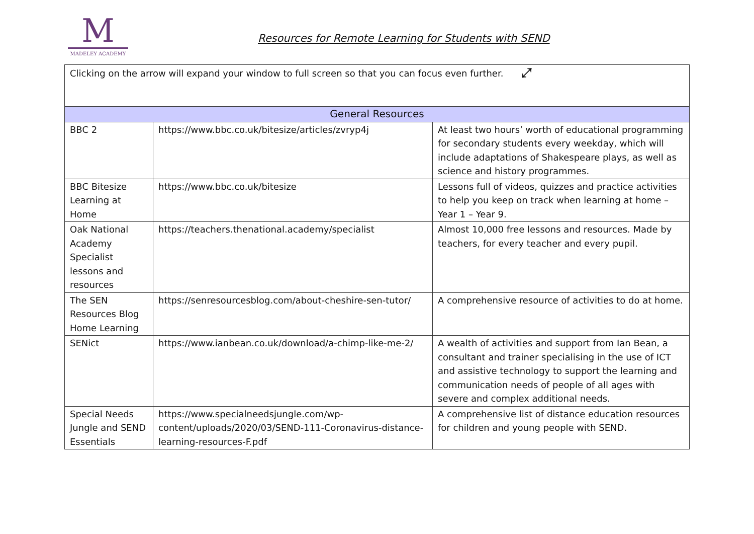M
MADELEY ACADEMY
Resources for Remote Learning for Students with SEND
| Clicking on the arrow will expand your window to full screen so that you can focus even further. ⤢ | | |
| General Resources | | |
| BBC 2 | https://www.bbc.co.uk/bitesize/articles/zvryp4j | At least two hours’ worth of educational programming for secondary students every weekday, which will include adaptations of Shakespeare plays, as well as science and history programmes. |
| BBC Bitesize Learning at Home | https://www.bbc.co.uk/bitesize | Lessons full of videos, quizzes and practice activities to help you keep on track when learning at home – Year 1 – Year 9. |
| Oak National Academy Specialist lessons and resources | https://teachers.thenational.academy/specialist | Almost 10,000 free lessons and resources. Made by teachers, for every teacher and every pupil. |
| The SEN Resources Blog Home Learning | https://senresourcesblog.com/about-cheshire-sen-tutor/ | A comprehensive resource of activities to do at home. |
| SENict | https://www.ianbean.co.uk/download/a-chimp-like-me-2/ | A wealth of activities and support from Ian Bean, a consultant and trainer specialising in the use of ICT and assistive technology to support the learning and communication needs of people of all ages with severe and complex additional needs. |
| Special Needs Jungle and SEND Essentials | https://www.specialneedsjungle.com/wp-content/uploads/2020/03/SEND-111-Coronavirus-distance-learning-resources-F.pdf | A comprehensive list of distance education resources for children and young people with SEND. |